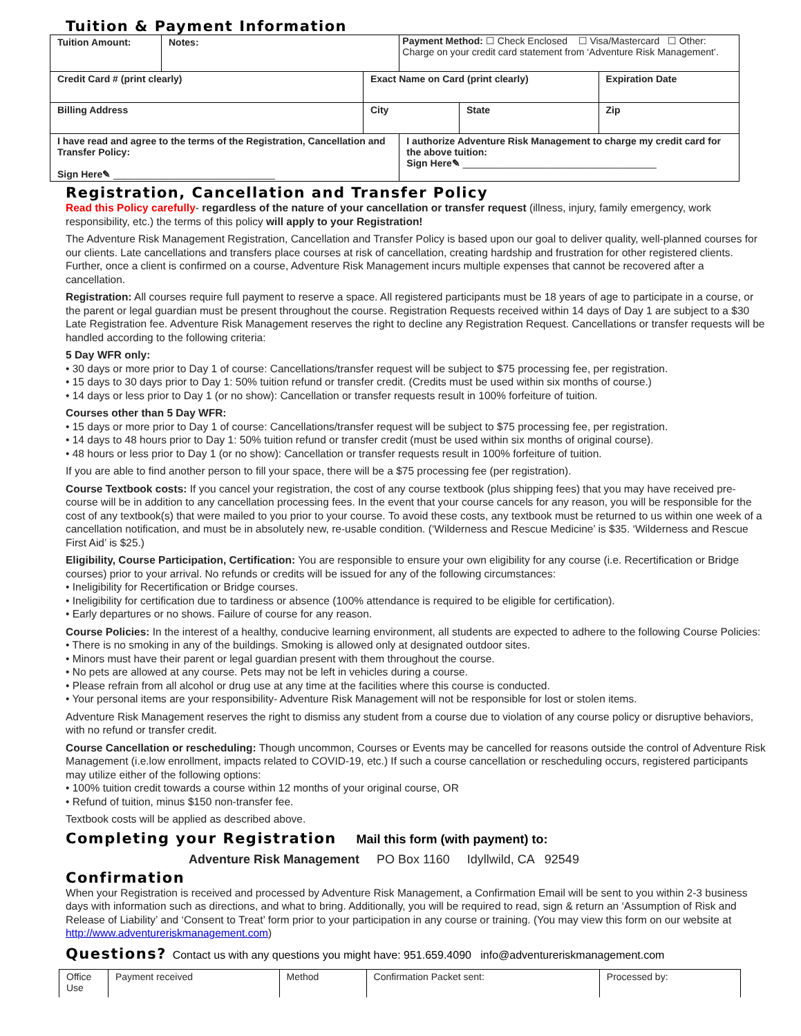Tuition & Payment Information
| Tuition Amount: | Notes: | | Payment Method: ☐ Check Enclosed ☐ Visa/Mastercard ☐ Other: Charge on your credit card statement from ‘Adventure Risk Management’. | | |
| Credit Card # (print clearly) | | Exact Name on Card (print clearly) | | | Expiration Date |
| Billing Address | | City | | State | Zip |
| I have read and agree to the terms of the Registration, Cancellation and Transfer Policy: Sign Here✎ ______________________________ | | | I authorize Adventure Risk Management to charge my credit card for the above tuition: Sign Here✎ ____________________________________ | | |
Registration, Cancellation and Transfer Policy
Read this Policy carefully- regardless of the nature of your cancellation or transfer request (illness, injury, family emergency, work responsibility, etc.) the terms of this policy will apply to your Registration!
The Adventure Risk Management Registration, Cancellation and Transfer Policy is based upon our goal to deliver quality, well-planned courses for our clients. Late cancellations and transfers place courses at risk of cancellation, creating hardship and frustration for other registered clients. Further, once a client is confirmed on a course, Adventure Risk Management incurs multiple expenses that cannot be recovered after a cancellation.
Registration: All courses require full payment to reserve a space. All registered participants must be 18 years of age to participate in a course, or the parent or legal guardian must be present throughout the course. Registration Requests received within 14 days of Day 1 are subject to a $30 Late Registration fee. Adventure Risk Management reserves the right to decline any Registration Request. Cancellations or transfer requests will be handled according to the following criteria:
5 Day WFR only:
• 30 days or more prior to Day 1 of course: Cancellations/transfer request will be subject to $75 processing fee, per registration.
• 15 days to 30 days prior to Day 1: 50% tuition refund or transfer credit. (Credits must be used within six months of course.)
• 14 days or less prior to Day 1 (or no show): Cancellation or transfer requests result in 100% forfeiture of tuition.
Courses other than 5 Day WFR:
• 15 days or more prior to Day 1 of course: Cancellations/transfer request will be subject to $75 processing fee, per registration.
• 14 days to 48 hours prior to Day 1: 50% tuition refund or transfer credit (must be used within six months of original course).
• 48 hours or less prior to Day 1 (or no show): Cancellation or transfer requests result in 100% forfeiture of tuition.
If you are able to find another person to fill your space, there will be a $75 processing fee (per registration).
Course Textbook costs: If you cancel your registration, the cost of any course textbook (plus shipping fees) that you may have received pre-course will be in addition to any cancellation processing fees. In the event that your course cancels for any reason, you will be responsible for the cost of any textbook(s) that were mailed to you prior to your course. To avoid these costs, any textbook must be returned to us within one week of a cancellation notification, and must be in absolutely new, re-usable condition. (‘Wilderness and Rescue Medicine’ is $35. ‘Wilderness and Rescue First Aid’ is $25.)
Eligibility, Course Participation, Certification: You are responsible to ensure your own eligibility for any course (i.e. Recertification or Bridge courses) prior to your arrival. No refunds or credits will be issued for any of the following circumstances:
• Ineligibility for Recertification or Bridge courses.
• Ineligibility for certification due to tardiness or absence (100% attendance is required to be eligible for certification).
• Early departures or no shows. Failure of course for any reason.
Course Policies: In the interest of a healthy, conducive learning environment, all students are expected to adhere to the following Course Policies:
• There is no smoking in any of the buildings. Smoking is allowed only at designated outdoor sites.
• Minors must have their parent or legal guardian present with them throughout the course.
• No pets are allowed at any course. Pets may not be left in vehicles during a course.
• Please refrain from all alcohol or drug use at any time at the facilities where this course is conducted.
• Your personal items are your responsibility- Adventure Risk Management will not be responsible for lost or stolen items.
Adventure Risk Management reserves the right to dismiss any student from a course due to violation of any course policy or disruptive behaviors, with no refund or transfer credit.
Course Cancellation or rescheduling: Though uncommon, Courses or Events may be cancelled for reasons outside the control of Adventure Risk Management (i.e.low enrollment, impacts related to COVID-19, etc.) If such a course cancellation or rescheduling occurs, registered participants may utilize either of the following options:
• 100% tuition credit towards a course within 12 months of your original course, OR
• Refund of tuition, minus $150 non-transfer fee.
Textbook costs will be applied as described above.
Completing your Registration Mail this form (with payment) to:
Adventure Risk Management PO Box 1160 Idyllwild, CA 92549
Confirmation
When your Registration is received and processed by Adventure Risk Management, a Confirmation Email will be sent to you within 2-3 business days with information such as directions, and what to bring. Additionally, you will be required to read, sign & return an ‘Assumption of Risk and Release of Liability’ and ‘Consent to Treat’ form prior to your participation in any course or training. (You may view this form on our website at http://www.adventureriskmanagement.com)
Questions? Contact us with any questions you might have: 951.659.4090 info@adventureriskmanagement.com
| Office Use | Payment received | Method | Confirmation Packet sent: | Processed by: |